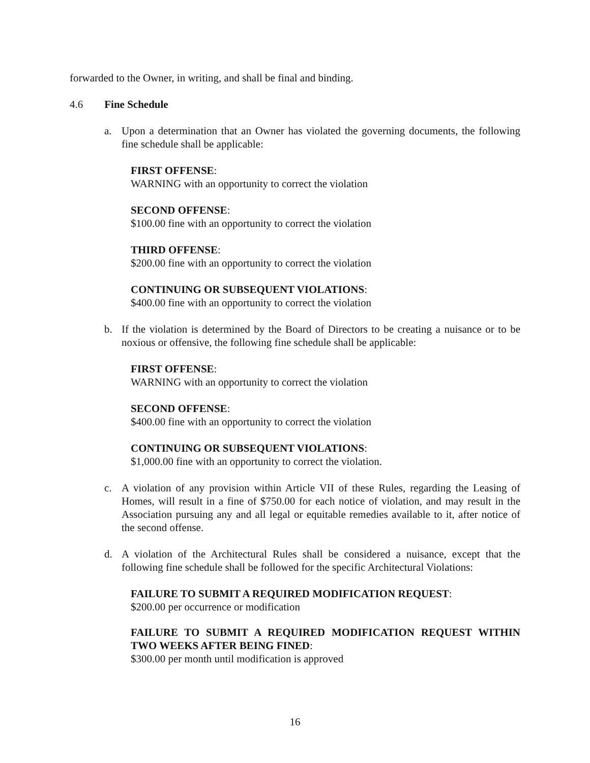forwarded to the Owner, in writing, and shall be final and binding.
4.6 Fine Schedule
a. Upon a determination that an Owner has violated the governing documents, the following fine schedule shall be applicable:
FIRST OFFENSE:
WARNING with an opportunity to correct the violation
SECOND OFFENSE:
$100.00 fine with an opportunity to correct the violation
THIRD OFFENSE:
$200.00 fine with an opportunity to correct the violation
CONTINUING OR SUBSEQUENT VIOLATIONS:
$400.00 fine with an opportunity to correct the violation
b. If the violation is determined by the Board of Directors to be creating a nuisance or to be noxious or offensive, the following fine schedule shall be applicable:
FIRST OFFENSE:
WARNING with an opportunity to correct the violation
SECOND OFFENSE:
$400.00 fine with an opportunity to correct the violation
CONTINUING OR SUBSEQUENT VIOLATIONS:
$1,000.00 fine with an opportunity to correct the violation.
c. A violation of any provision within Article VII of these Rules, regarding the Leasing of Homes, will result in a fine of $750.00 for each notice of violation, and may result in the Association pursuing any and all legal or equitable remedies available to it, after notice of the second offense.
d. A violation of the Architectural Rules shall be considered a nuisance, except that the following fine schedule shall be followed for the specific Architectural Violations:
FAILURE TO SUBMIT A REQUIRED MODIFICATION REQUEST:
$200.00 per occurrence or modification
FAILURE TO SUBMIT A REQUIRED MODIFICATION REQUEST WITHIN TWO WEEKS AFTER BEING FINED:
$300.00 per month until modification is approved
16